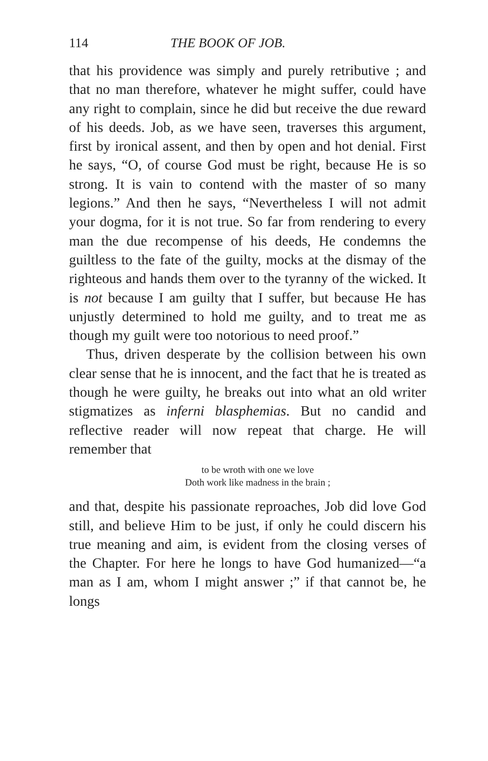114 THE BOOK OF JOB.
that his providence was simply and purely retributive ; and that no man therefore, whatever he might suffer, could have any right to complain, since he did but receive the due reward of his deeds. Job, as we have seen, traverses this argument, first by ironical assent, and then by open and hot denial. First he says, “O, of course God must be right, because He is so strong. It is vain to contend with the master of so many legions.” And then he says, “Nevertheless I will not admit your dogma, for it is not true. So far from rendering to every man the due recompense of his deeds, He condemns the guiltless to the fate of the guilty, mocks at the dismay of the righteous and hands them over to the tyranny of the wicked. It is not because I am guilty that I suffer, but because He has unjustly determined to hold me guilty, and to treat me as though my guilt were too notorious to need proof.”
Thus, driven desperate by the collision between his own clear sense that he is innocent, and the fact that he is treated as though he were guilty, he breaks out into what an old writer stigmatizes as inferni blasphemias. But no candid and reflective reader will now repeat that charge. He will remember that
to be wroth with one we love
Doth work like madness in the brain ;
and that, despite his passionate reproaches, Job did love God still, and believe Him to be just, if only he could discern his true meaning and aim, is evident from the closing verses of the Chapter. For here he longs to have God humanized—“a man as I am, whom I might answer ;” if that cannot be, he longs